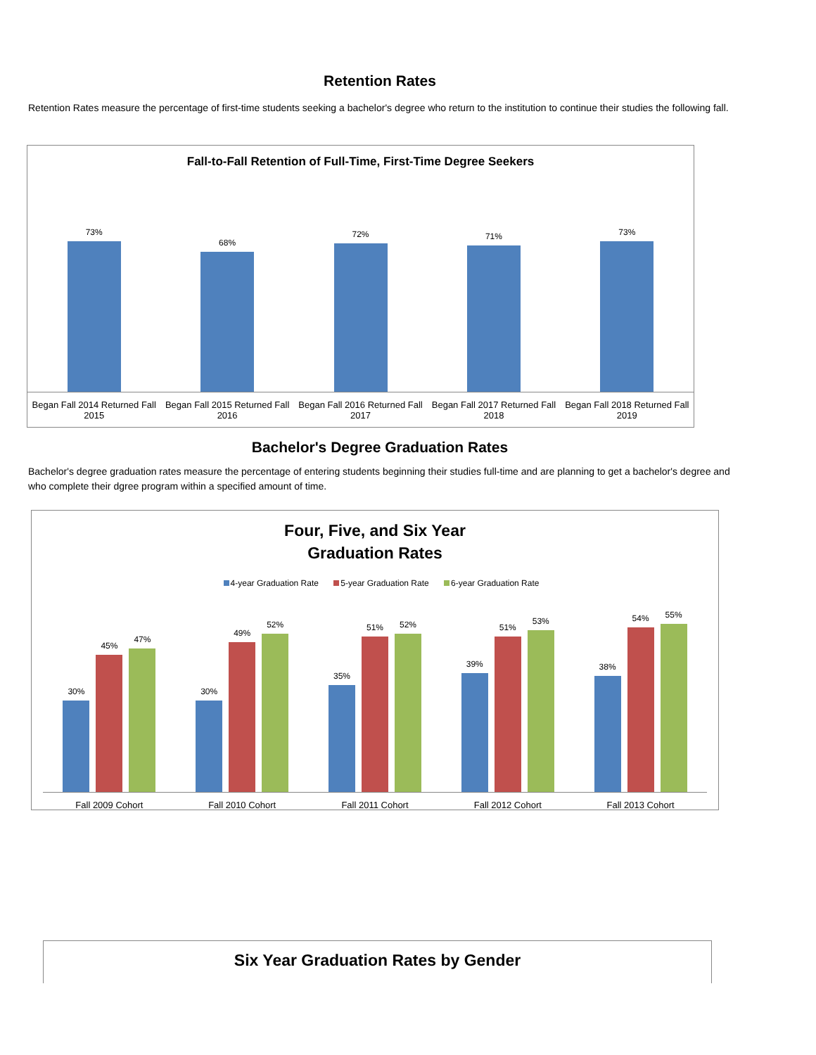Retention Rates
Retention Rates measure the percentage of first-time students seeking a bachelor's degree who return to the institution to continue their studies the following fall.
Fall-to-Fall Retention of Full-Time, First-Time Degree Seekers
73%
68%
72%
71%
73%
Began Fall 2014 Returned Fall 2015
Began Fall 2015 Returned Fall 2016
Began Fall 2016 Returned Fall 2017
Began Fall 2017 Returned Fall 2018
Began Fall 2018 Returned Fall 2019
Bachelor's Degree Graduation Rates
Bachelor's degree graduation rates measure the percentage of entering students beginning their studies full-time and are planning to get a bachelor's degree and who complete their dgree program within a specified amount of time.
Four, Five, and Six Year
Graduation Rates
4-year Graduation Rate 5-year Graduation Rate 6-year Graduation Rate
30%
45%
47%
30%
49%
52%
35%
51%
52%
39%
51%
53%
38%
54%
55%
Fall 2009 Cohort Fall 2010 Cohort Fall 2011 Cohort Fall 2012 Cohort Fall 2013 Cohort
Six Year Graduation Rates by Gender